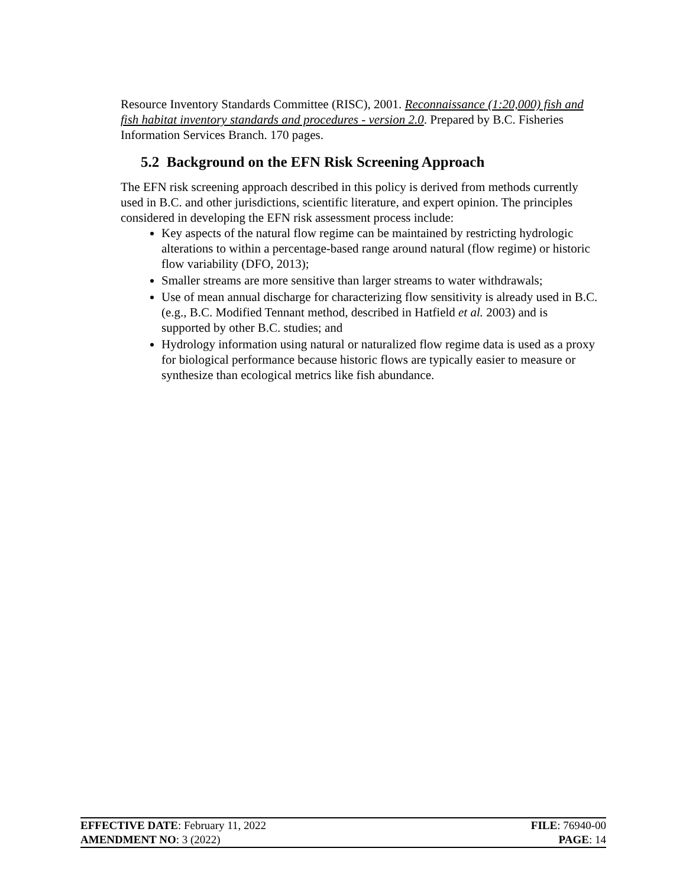Resource Inventory Standards Committee (RISC), 2001. Reconnaissance (1:20,000) fish and fish habitat inventory standards and procedures - version 2.0. Prepared by B.C. Fisheries Information Services Branch. 170 pages.
5.2 Background on the EFN Risk Screening Approach
The EFN risk screening approach described in this policy is derived from methods currently used in B.C. and other jurisdictions, scientific literature, and expert opinion. The principles considered in developing the EFN risk assessment process include:
Key aspects of the natural flow regime can be maintained by restricting hydrologic alterations to within a percentage-based range around natural (flow regime) or historic flow variability (DFO, 2013);
Smaller streams are more sensitive than larger streams to water withdrawals;
Use of mean annual discharge for characterizing flow sensitivity is already used in B.C. (e.g., B.C. Modified Tennant method, described in Hatfield et al. 2003) and is supported by other B.C. studies; and
Hydrology information using natural or naturalized flow regime data is used as a proxy for biological performance because historic flows are typically easier to measure or synthesize than ecological metrics like fish abundance.
EFFECTIVE DATE: February 11, 2022 FILE: 76940-00
AMENDMENT NO: 3 (2022) PAGE: 14